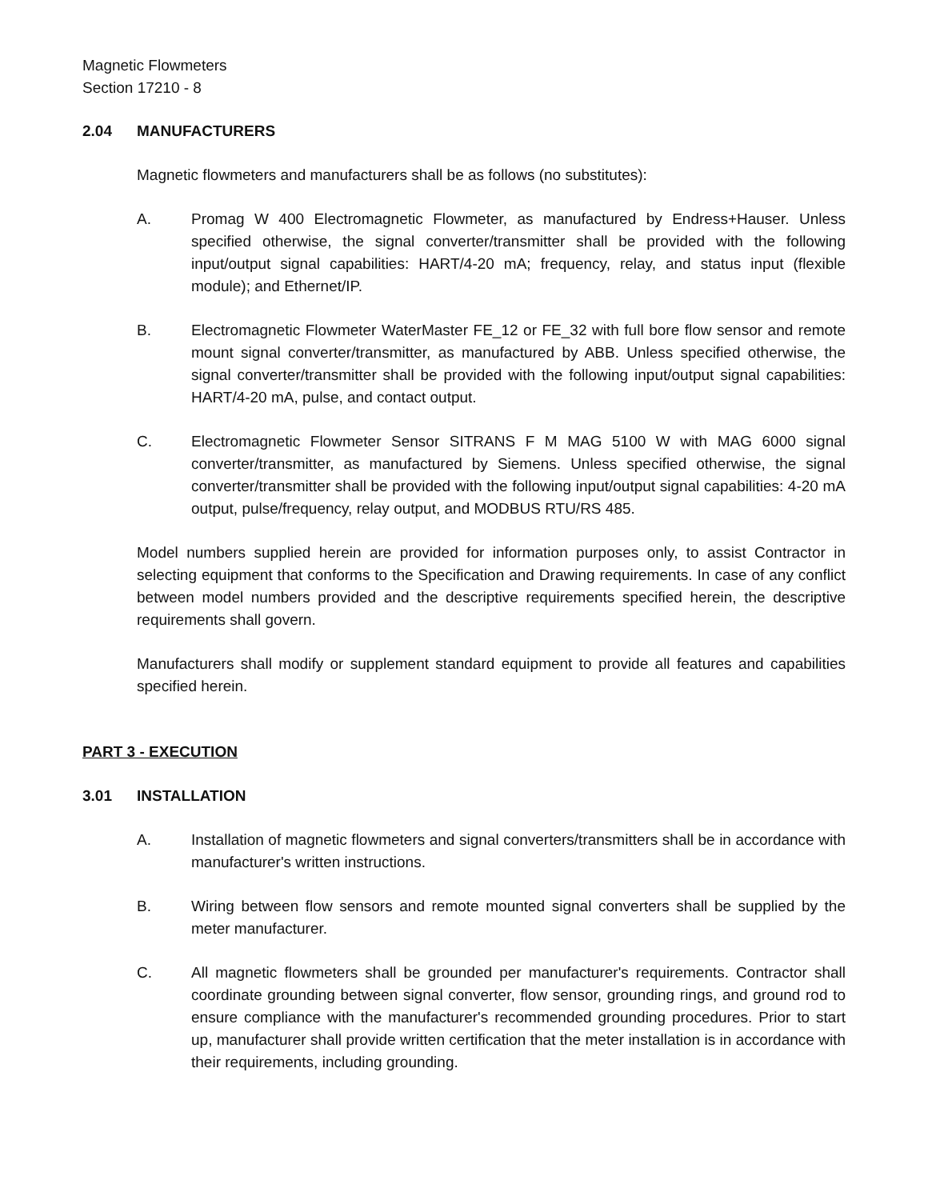Magnetic Flowmeters
Section 17210 - 8
2.04 MANUFACTURERS
Magnetic flowmeters and manufacturers shall be as follows (no substitutes):
A. Promag W 400 Electromagnetic Flowmeter, as manufactured by Endress+Hauser. Unless specified otherwise, the signal converter/transmitter shall be provided with the following input/output signal capabilities: HART/4-20 mA; frequency, relay, and status input (flexible module); and Ethernet/IP.
B. Electromagnetic Flowmeter WaterMaster FE_12 or FE_32 with full bore flow sensor and remote mount signal converter/transmitter, as manufactured by ABB. Unless specified otherwise, the signal converter/transmitter shall be provided with the following input/output signal capabilities: HART/4-20 mA, pulse, and contact output.
C. Electromagnetic Flowmeter Sensor SITRANS F M MAG 5100 W with MAG 6000 signal converter/transmitter, as manufactured by Siemens. Unless specified otherwise, the signal converter/transmitter shall be provided with the following input/output signal capabilities: 4-20 mA output, pulse/frequency, relay output, and MODBUS RTU/RS 485.
Model numbers supplied herein are provided for information purposes only, to assist Contractor in selecting equipment that conforms to the Specification and Drawing requirements. In case of any conflict between model numbers provided and the descriptive requirements specified herein, the descriptive requirements shall govern.
Manufacturers shall modify or supplement standard equipment to provide all features and capabilities specified herein.
PART 3 - EXECUTION
3.01 INSTALLATION
A. Installation of magnetic flowmeters and signal converters/transmitters shall be in accordance with manufacturer's written instructions.
B. Wiring between flow sensors and remote mounted signal converters shall be supplied by the meter manufacturer.
C. All magnetic flowmeters shall be grounded per manufacturer's requirements. Contractor shall coordinate grounding between signal converter, flow sensor, grounding rings, and ground rod to ensure compliance with the manufacturer's recommended grounding procedures. Prior to start up, manufacturer shall provide written certification that the meter installation is in accordance with their requirements, including grounding.